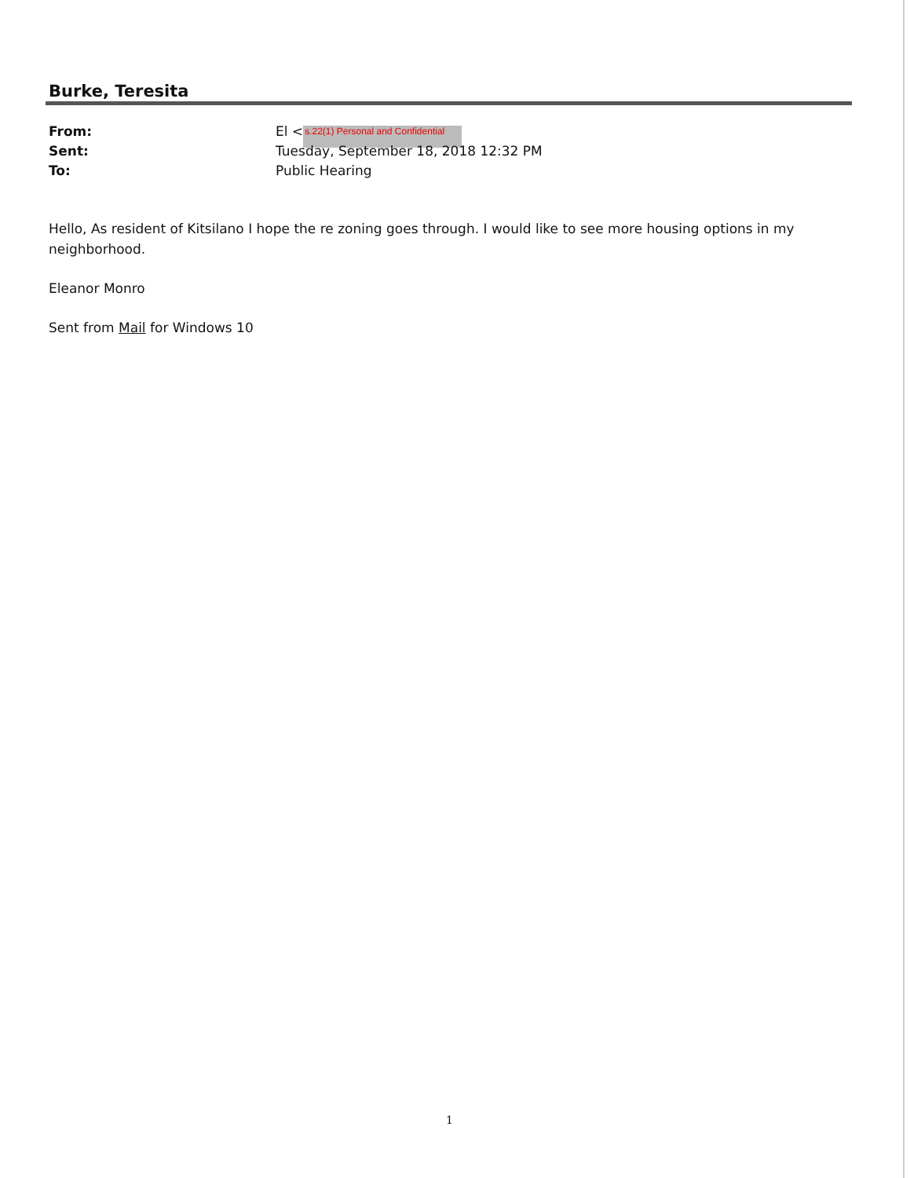Burke, Teresita
From: El <s.22(1) Personal and Confidential
Sent: Tuesday, September 18, 2018 12:32 PM
To: Public Hearing
Hello, As resident of Kitsilano I hope the re zoning goes through. I would like to see more housing options in my neighborhood.
Eleanor Monro
Sent from Mail for Windows 10
1